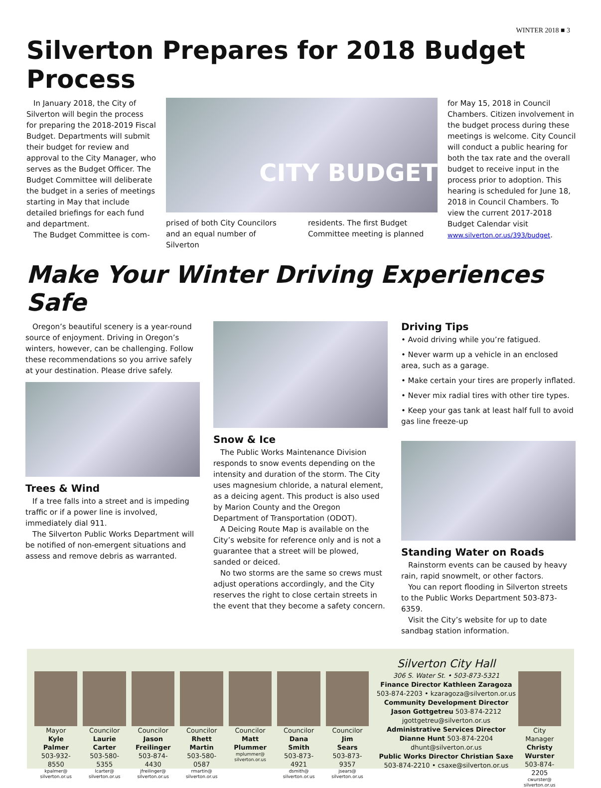WINTER 2018 ■ 3
Silverton Prepares for 2018 Budget Process
In January 2018, the City of Silverton will begin the process for preparing the 2018-2019 Fiscal Budget. Departments will submit their budget for review and approval to the City Manager, who serves as the Budget Officer. The Budget Committee will deliberate the budget in a series of meetings starting in May that include detailed briefings for each fund and department.
The Budget Committee is com-
CITY BUDGET
prised of both City Councilors and an equal number of Silverton
residents. The first Budget Committee meeting is planned
for May 15, 2018 in Council Chambers. Citizen involvement in the budget process during these meetings is welcome. City Council will conduct a public hearing for both the tax rate and the overall budget to receive input in the process prior to adoption. This hearing is scheduled for June 18, 2018 in Council Chambers. To view the current 2017-2018 Budget Calendar visit www.silverton.or.us/393/budget.
Make Your Winter Driving Experiences Safe
Oregon’s beautiful scenery is a year-round source of enjoyment. Driving in Oregon’s winters, however, can be challenging. Follow these recommendations so you arrive safely at your destination. Please drive safely.
Trees & Wind
If a tree falls into a street and is impeding traffic or if a power line is involved, immediately dial 911.
The Silverton Public Works Department will be notified of non-emergent situations and assess and remove debris as warranted.
Snow & Ice
The Public Works Maintenance Division responds to snow events depending on the intensity and duration of the storm. The City uses magnesium chloride, a natural element, as a deicing agent. This product is also used by Marion County and the Oregon Department of Transportation (ODOT).
A Deicing Route Map is available on the City’s website for reference only and is not a guarantee that a street will be plowed, sanded or deiced.
No two storms are the same so crews must adjust operations accordingly, and the City reserves the right to close certain streets in the event that they become a safety concern.
Driving Tips
• Avoid driving while you’re fatigued.
• Never warm up a vehicle in an enclosed area, such as a garage.
• Make certain your tires are properly inflated.
• Never mix radial tires with other tire types.
• Keep your gas tank at least half full to avoid gas line freeze-up
Standing Water on Roads
Rainstorm events can be caused by heavy rain, rapid snowmelt, or other factors.
You can report flooding in Silverton streets to the Public Works Department 503-873-6359.
Visit the City’s website for up to date sandbag station information.
Mayor
Kyle
Palmer
503-932-8550
kpalmer@
silverton.or.us
Councilor
Laurie
Carter
503-580-5355
lcarter@
silverton.or.us
Councilor
Jason
Freilinger
503-874-4430
jfreilinger@
silverton.or.us
Councilor
Rhett
Martin
503-580-0587
rmartin@
silverton.or.us
Councilor
Matt
Plummer
mplummer@
silverton.or.us
Councilor
Dana
Smith
503-873-4921
dsmith@
silverton.or.us
Councilor
Jim
Sears
503-873-9357
jsears@
silverton.or.us
Silverton City Hall
306 S. Water St. • 503-873-5321
Finance Director Kathleen Zaragoza
503-874-2203 • kzaragoza@silverton.or.us
Community Development Director
Jason Gottgetreu 503-874-2212
jgottgetreu@silverton.or.us
Administrative Services Director
Dianne Hunt 503-874-2204
dhunt@silverton.or.us
Public Works Director Christian Saxe
503-874-2210 • csaxe@silverton.or.us
City Manager
Christy
Wurster
503-874-2205
cwurster@
silverton.or.us